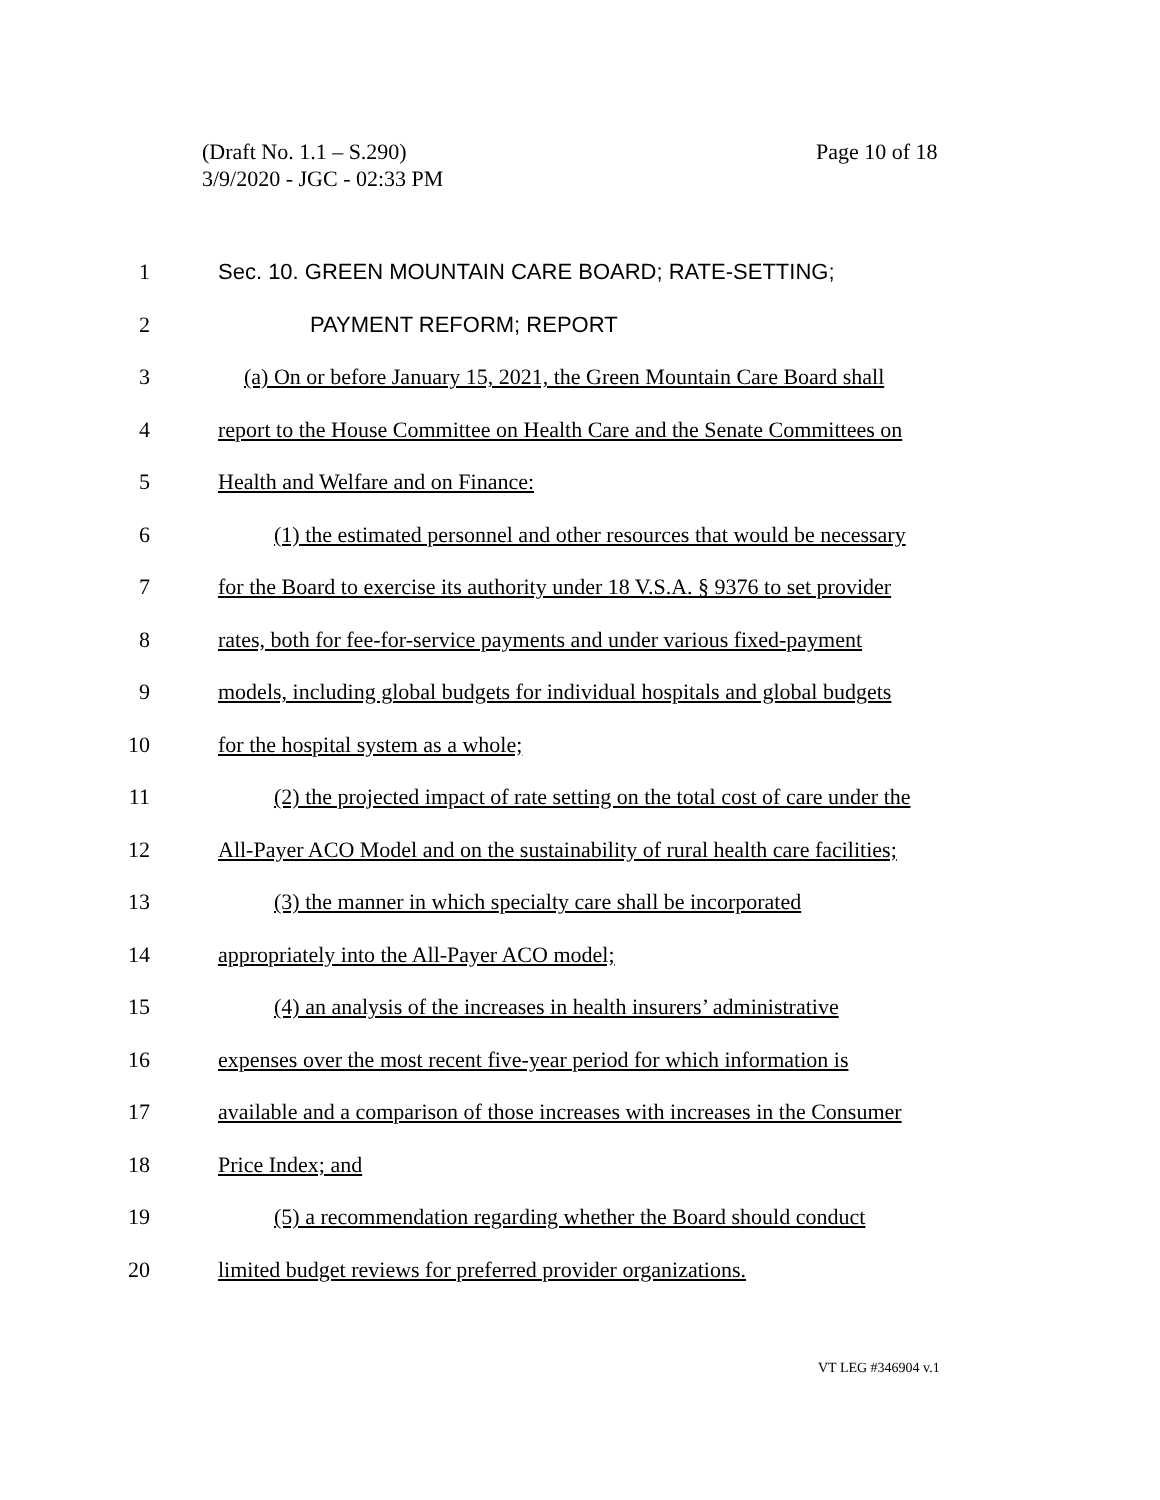(Draft No. 1.1 – S.290)
3/9/2020 - JGC - 02:33 PM
Page 10 of 18
1 Sec. 10. GREEN MOUNTAIN CARE BOARD; RATE-SETTING;
2 PAYMENT REFORM; REPORT
3 (a) On or before January 15, 2021, the Green Mountain Care Board shall
4 report to the House Committee on Health Care and the Senate Committees on
5 Health and Welfare and on Finance:
6 (1) the estimated personnel and other resources that would be necessary
7 for the Board to exercise its authority under 18 V.S.A. § 9376 to set provider
8 rates, both for fee-for-service payments and under various fixed-payment
9 models, including global budgets for individual hospitals and global budgets
10 for the hospital system as a whole;
11 (2) the projected impact of rate setting on the total cost of care under the
12 All-Payer ACO Model and on the sustainability of rural health care facilities;
13 (3) the manner in which specialty care shall be incorporated
14 appropriately into the All-Payer ACO model;
15 (4) an analysis of the increases in health insurers’ administrative
16 expenses over the most recent five-year period for which information is
17 available and a comparison of those increases with increases in the Consumer
18 Price Index; and
19 (5) a recommendation regarding whether the Board should conduct
20 limited budget reviews for preferred provider organizations.
VT LEG #346904 v.1